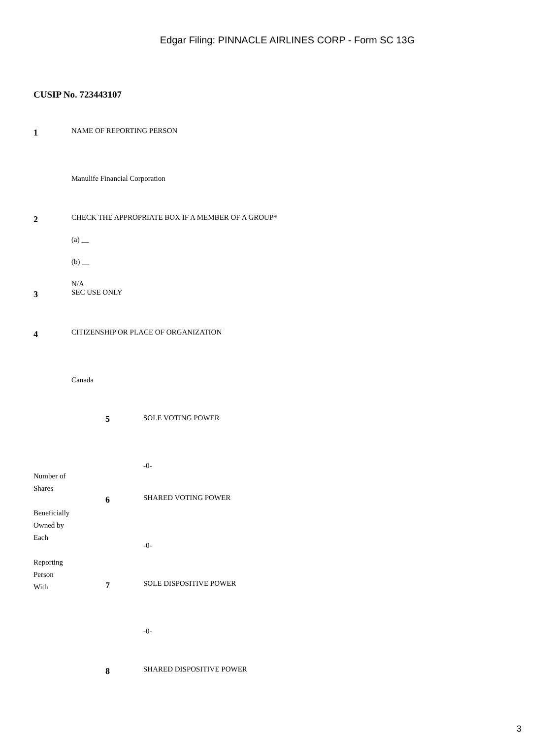Edgar Filing: PINNACLE AIRLINES CORP - Form SC 13G
CUSIP No. 723443107
| 1 | NAME OF REPORTING PERSON Manulife Financial Corporation |
| 2 | CHECK THE APPROPRIATE BOX IF A MEMBER OF A GROUP* (a) __ (b) __ N/A |
| 3 | SEC USE ONLY |
| 4 | CITIZENSHIP OR PLACE OF ORGANIZATION Canada |
| | 5 | SOLE VOTING POWER -0- |
| Number of Shares Beneficially Owned by Each Reporting Person With | / 6 / SHARED VOTING POWER -0- / / 7 / SOLE DISPOSITIVE POWER -0- / | |
| | 8 | SHARED DISPOSITIVE POWER |
3